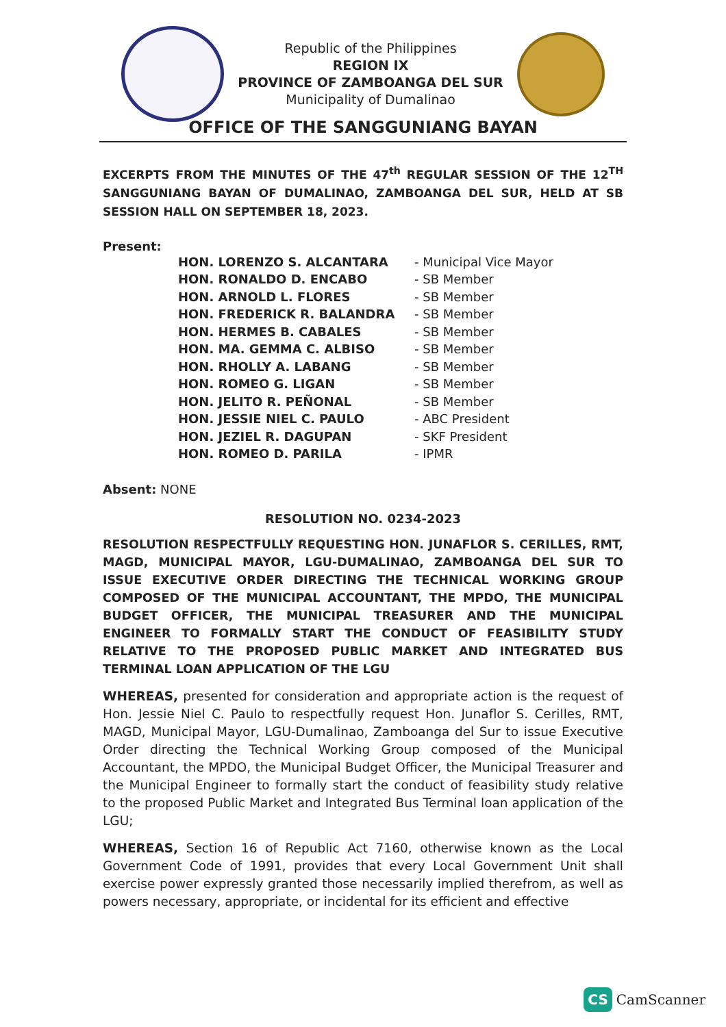Republic of the Philippines
REGION IX
PROVINCE OF ZAMBOANGA DEL SUR
Municipality of Dumalinao
OFFICE OF THE SANGGUNIANG BAYAN
EXCERPTS FROM THE MINUTES OF THE 47<sup>th</sup> REGULAR SESSION OF THE 12<sup>TH</sup> SANGGUNIANG BAYAN OF DUMALINAO, ZAMBOANGA DEL SUR, HELD AT SB SESSION HALL ON SEPTEMBER 18, 2023.
Present:
| HON. LORENZO S. ALCANTARA | - Municipal Vice Mayor |
| HON. RONALDO D. ENCABO | - SB Member |
| HON. ARNOLD L. FLORES | - SB Member |
| HON. FREDERICK R. BALANDRA | - SB Member |
| HON. HERMES B. CABALES | - SB Member |
| HON. MA. GEMMA C. ALBISO | - SB Member |
| HON. RHOLLY A. LABANG | - SB Member |
| HON. ROMEO G. LIGAN | - SB Member |
| HON. JELITO R. PEÑONAL | - SB Member |
| HON. JESSIE NIEL C. PAULO | - ABC President |
| HON. JEZIEL R. DAGUPAN | - SKF President |
| HON. ROMEO D. PARILA | - IPMR |
Absent: NONE
RESOLUTION NO. 0234-2023
RESOLUTION RESPECTFULLY REQUESTING HON. JUNAFLOR S. CERILLES, RMT, MAGD, MUNICIPAL MAYOR, LGU-DUMALINAO, ZAMBOANGA DEL SUR TO ISSUE EXECUTIVE ORDER DIRECTING THE TECHNICAL WORKING GROUP COMPOSED OF THE MUNICIPAL ACCOUNTANT, THE MPDO, THE MUNICIPAL BUDGET OFFICER, THE MUNICIPAL TREASURER AND THE MUNICIPAL ENGINEER TO FORMALLY START THE CONDUCT OF FEASIBILITY STUDY RELATIVE TO THE PROPOSED PUBLIC MARKET AND INTEGRATED BUS TERMINAL LOAN APPLICATION OF THE LGU
WHEREAS, presented for consideration and appropriate action is the request of Hon. Jessie Niel C. Paulo to respectfully request Hon. Junaflor S. Cerilles, RMT, MAGD, Municipal Mayor, LGU-Dumalinao, Zamboanga del Sur to issue Executive Order directing the Technical Working Group composed of the Municipal Accountant, the MPDO, the Municipal Budget Officer, the Municipal Treasurer and the Municipal Engineer to formally start the conduct of feasibility study relative to the proposed Public Market and Integrated Bus Terminal loan application of the LGU;
WHEREAS, Section 16 of Republic Act 7160, otherwise known as the Local Government Code of 1991, provides that every Local Government Unit shall exercise power expressly granted those necessarily implied therefrom, as well as powers necessary, appropriate, or incidental for its efficient and effective
CS CamScanner